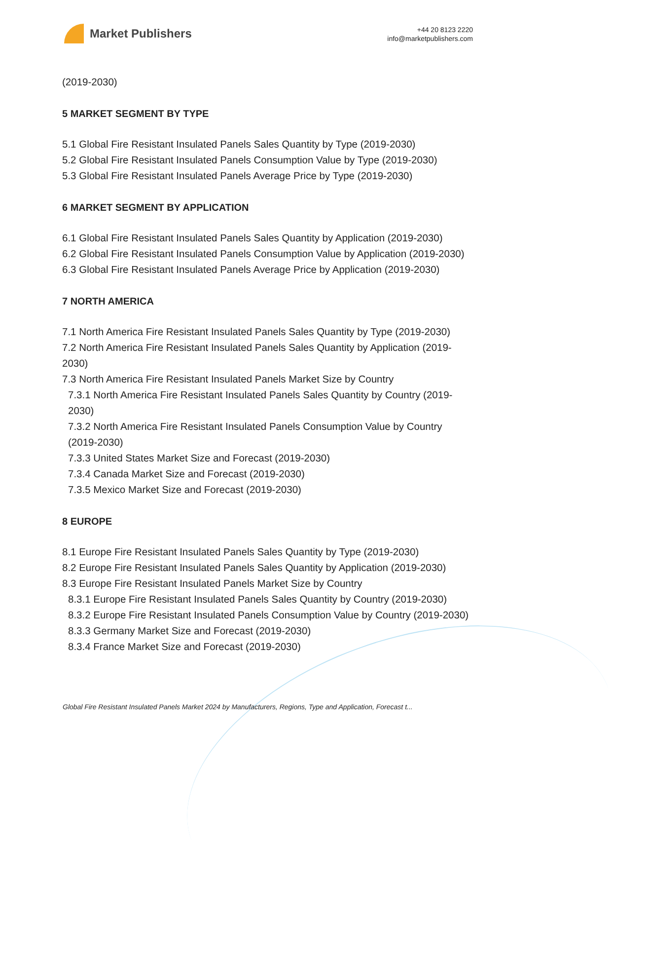Market Publishers
+44 20 8123 2220
info@marketpublishers.com
(2019-2030)
5 MARKET SEGMENT BY TYPE
5.1 Global Fire Resistant Insulated Panels Sales Quantity by Type (2019-2030)
5.2 Global Fire Resistant Insulated Panels Consumption Value by Type (2019-2030)
5.3 Global Fire Resistant Insulated Panels Average Price by Type (2019-2030)
6 MARKET SEGMENT BY APPLICATION
6.1 Global Fire Resistant Insulated Panels Sales Quantity by Application (2019-2030)
6.2 Global Fire Resistant Insulated Panels Consumption Value by Application (2019-2030)
6.3 Global Fire Resistant Insulated Panels Average Price by Application (2019-2030)
7 NORTH AMERICA
7.1 North America Fire Resistant Insulated Panels Sales Quantity by Type (2019-2030)
7.2 North America Fire Resistant Insulated Panels Sales Quantity by Application (2019-2030)
7.3 North America Fire Resistant Insulated Panels Market Size by Country
7.3.1 North America Fire Resistant Insulated Panels Sales Quantity by Country (2019-2030)
7.3.2 North America Fire Resistant Insulated Panels Consumption Value by Country (2019-2030)
7.3.3 United States Market Size and Forecast (2019-2030)
7.3.4 Canada Market Size and Forecast (2019-2030)
7.3.5 Mexico Market Size and Forecast (2019-2030)
8 EUROPE
8.1 Europe Fire Resistant Insulated Panels Sales Quantity by Type (2019-2030)
8.2 Europe Fire Resistant Insulated Panels Sales Quantity by Application (2019-2030)
8.3 Europe Fire Resistant Insulated Panels Market Size by Country
8.3.1 Europe Fire Resistant Insulated Panels Sales Quantity by Country (2019-2030)
8.3.2 Europe Fire Resistant Insulated Panels Consumption Value by Country (2019-2030)
8.3.3 Germany Market Size and Forecast (2019-2030)
8.3.4 France Market Size and Forecast (2019-2030)
Global Fire Resistant Insulated Panels Market 2024 by Manufacturers, Regions, Type and Application, Forecast t...